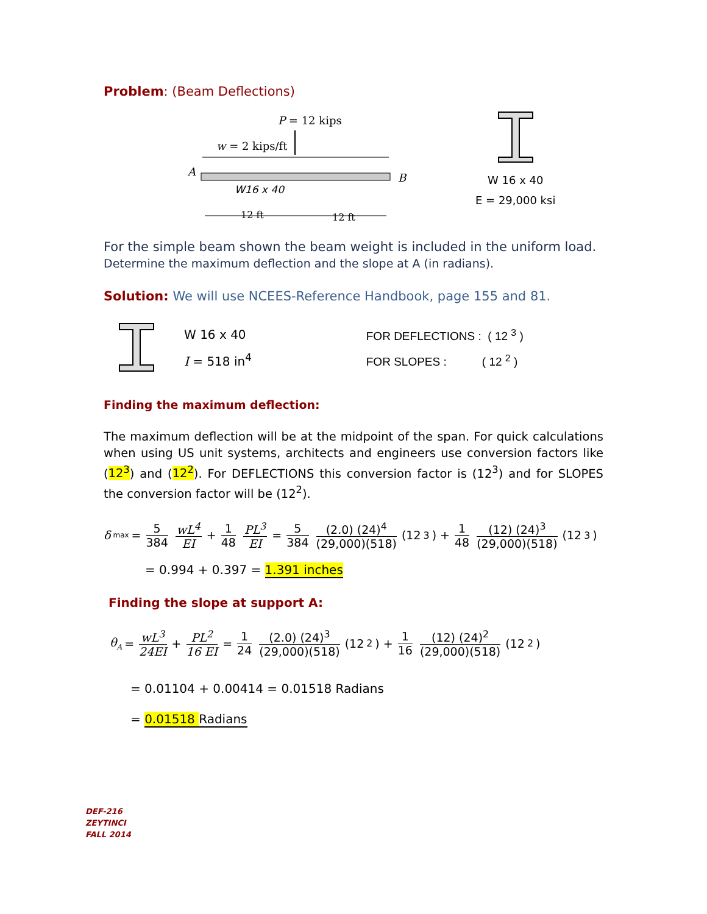Problem: (Beam Deflections)
P = 12 kips
w = 2 kips/ft
A
B
W16 x 40
12 ft
12 ft
W 16 x 40
E = 29,000 ksi
For the simple beam shown the beam weight is included in the uniform load. Determine the maximum deflection and the slope at A (in radians).
Solution: We will use NCEES-Reference Handbook, page 155 and 81.
W 16 x 40
I = 518 in<sup>4</sup>
FOR DEFLECTIONS : ( 12 <sup>3</sup> )
FOR SLOPES : ( 12 <sup>2</sup> )
Finding the maximum deflection:
The maximum deflection will be at the midpoint of the span. For quick calculations when using US unit systems, architects and engineers use conversion factors like (12<sup>3</sup>) and (12<sup>2</sup>). For DEFLECTIONS this conversion factor is (12<sup>3</sup>) and for SLOPES the conversion factor will be (12<sup>2</sup>).
δ<sub>max</sub> = 5 384 wL<sup>4</sup> EI + 1 48 PL<sup>3</sup> EI = 5 384 (2.0) (24)<sup>4</sup> (29,000)(518) (12<sup>3</sup>) + 1 48 (12) (24)<sup>3</sup> (29,000)(518) (12<sup>3</sup>)
= 0.994 + 0.397 = 1.391 inches
Finding the slope at support A:
θ<sub>A</sub> = wL<sup>3</sup> 24EI + PL<sup>2</sup> 16 EI = 1 24 (2.0) (24)<sup>3</sup> (29,000)(518) (12<sup>2</sup>) + 1 16 (12) (24)<sup>2</sup> (29,000)(518) (12<sup>2</sup>)
= 0.01104 + 0.00414 = 0.01518 Radians
= 0.01518 Radians
DEF-216
ZEYTINCI
FALL 2014